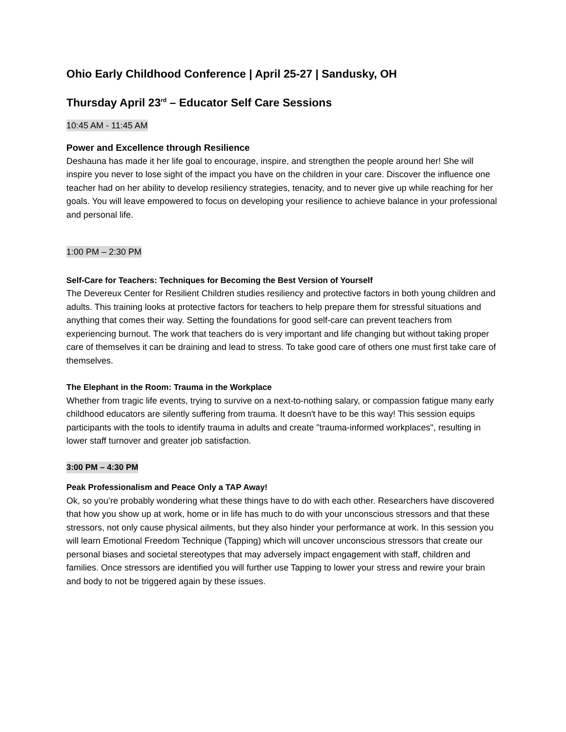Ohio Early Childhood Conference | April 25-27 | Sandusky, OH
Thursday April 23<sup>rd</sup> – Educator Self Care Sessions
10:45 AM - 11:45 AM
Power and Excellence through Resilience
Deshauna has made it her life goal to encourage, inspire, and strengthen the people around her! She will inspire you never to lose sight of the impact you have on the children in your care. Discover the influence one teacher had on her ability to develop resiliency strategies, tenacity, and to never give up while reaching for her goals. You will leave empowered to focus on developing your resilience to achieve balance in your professional and personal life.
1:00 PM – 2:30 PM
Self-Care for Teachers: Techniques for Becoming the Best Version of Yourself
The Devereux Center for Resilient Children studies resiliency and protective factors in both young children and adults. This training looks at protective factors for teachers to help prepare them for stressful situations and anything that comes their way. Setting the foundations for good self-care can prevent teachers from experiencing burnout. The work that teachers do is very important and life changing but without taking proper care of themselves it can be draining and lead to stress. To take good care of others one must first take care of themselves.
The Elephant in the Room: Trauma in the Workplace
Whether from tragic life events, trying to survive on a next-to-nothing salary, or compassion fatigue many early childhood educators are silently suffering from trauma. It doesn't have to be this way! This session equips participants with the tools to identify trauma in adults and create "trauma-informed workplaces", resulting in lower staff turnover and greater job satisfaction.
3:00 PM – 4:30 PM
Peak Professionalism and Peace Only a TAP Away!
Ok, so you’re probably wondering what these things have to do with each other. Researchers have discovered that how you show up at work, home or in life has much to do with your unconscious stressors and that these stressors, not only cause physical ailments, but they also hinder your performance at work. In this session you will learn Emotional Freedom Technique (Tapping) which will uncover unconscious stressors that create our personal biases and societal stereotypes that may adversely impact engagement with staff, children and families. Once stressors are identified you will further use Tapping to lower your stress and rewire your brain and body to not be triggered again by these issues.